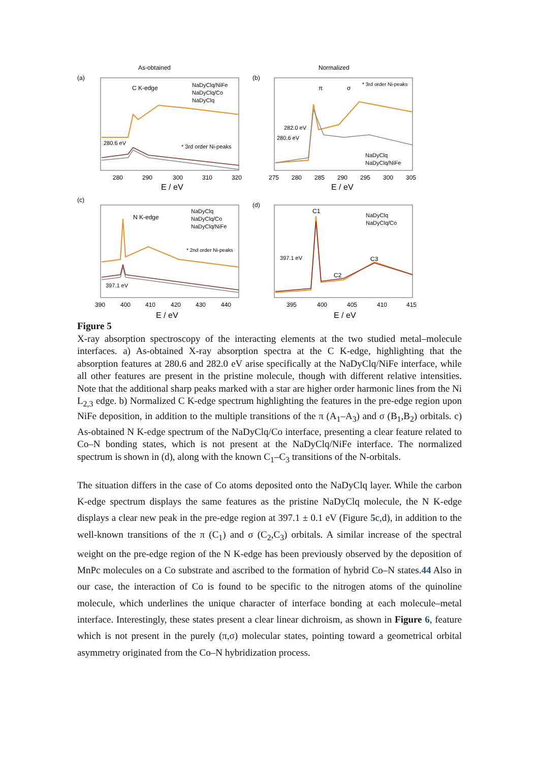As-obtained
(a)
C K-edge
NaDyClq/NiFe
NaDyClq/Co
NaDyClq
280.6 eV
* 3rd order Ni-peaks
280
290
300
310
320
E / eV
Normalized
(b)
π
σ
* 3rd order Ni-peaks
282.0 eV
280.6 eV
NaDyClq
NaDyClq/NiFe
275
280
285
290
295
300
305
E / eV
(c)
N K-edge
NaDyClq
NaDyClq/Co
NaDyClq/NiFe
* 2nd order Ni-peaks
397.1 eV
390
400
410
420
430
440
E / eV
(d)
NaDyClq
NaDyClq/Co
397.1 eV
C1
C2
C3
395
400
405
410
415
E / eV
Figure 5
X-ray absorption spectroscopy of the interacting elements at the two studied metal–molecule interfaces. a) As-obtained X-ray absorption spectra at the C K-edge, highlighting that the absorption features at 280.6 and 282.0 eV arise specifically at the NaDyClq/NiFe interface, while all other features are present in the pristine molecule, though with different relative intensities. Note that the additional sharp peaks marked with a star are higher order harmonic lines from the Ni L<sub>2,3</sub> edge. b) Normalized C K-edge spectrum highlighting the features in the pre-edge region upon NiFe deposition, in addition to the multiple transitions of the π (A<sub>1</sub>–A<sub>3</sub>) and σ (B<sub>1</sub>,B<sub>2</sub>) orbitals. c) As-obtained N K-edge spectrum of the NaDyClq/Co interface, presenting a clear feature related to Co–N bonding states, which is not present at the NaDyClq/NiFe interface. The normalized spectrum is shown in (d), along with the known C<sub>1</sub>–C<sub>3</sub> transitions of the N-orbitals.
The situation differs in the case of Co atoms deposited onto the NaDyClq layer. While the carbon K-edge spectrum displays the same features as the pristine NaDyClq molecule, the N K-edge displays a clear new peak in the pre-edge region at 397.1 ± 0.1 eV (Figure 5c,d), in addition to the well-known transitions of the π (C<sub>1</sub>) and σ (C<sub>2</sub>,C<sub>3</sub>) orbitals. A similar increase of the spectral weight on the pre-edge region of the N K-edge has been previously observed by the deposition of MnPc molecules on a Co substrate and ascribed to the formation of hybrid Co–N states.44 Also in our case, the interaction of Co is found to be specific to the nitrogen atoms of the quinoline molecule, which underlines the unique character of interface bonding at each molecule–metal interface. Interestingly, these states present a clear linear dichroism, as shown in Figure 6, feature which is not present in the purely (π,σ) molecular states, pointing toward a geometrical orbital asymmetry originated from the Co–N hybridization process.